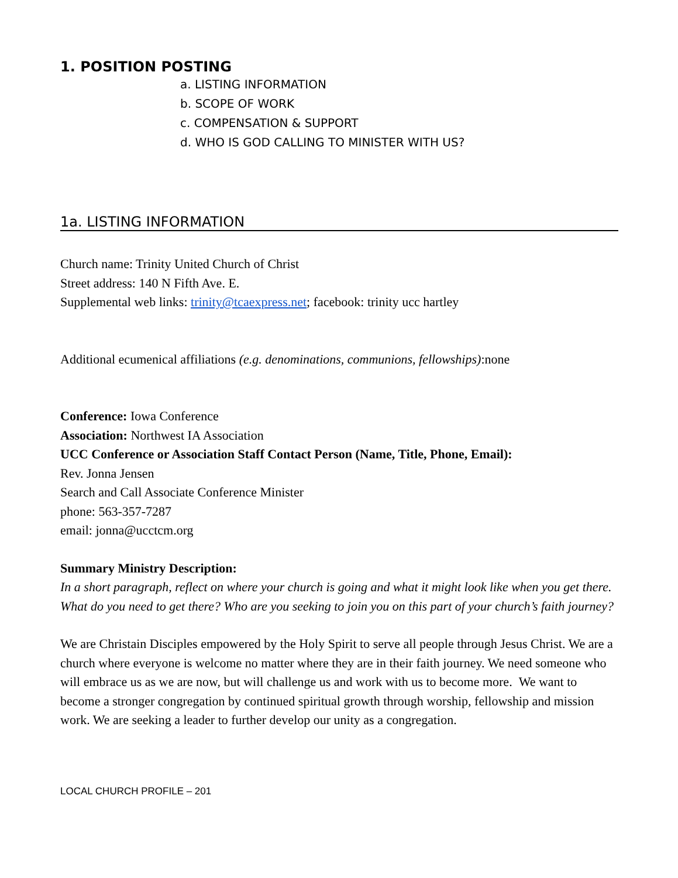1. POSITION POSTING
a. LISTING INFORMATION
b. SCOPE OF WORK
c. COMPENSATION & SUPPORT
d. WHO IS GOD CALLING TO MINISTER WITH US?
1a. LISTING INFORMATION
Church name: Trinity United Church of Christ
Street address: 140 N Fifth Ave. E.
Supplemental web links: trinity@tcaexpress.net; facebook: trinity ucc hartley
Additional ecumenical affiliations (e.g. denominations, communions, fellowships):none
Conference: Iowa Conference
Association: Northwest IA Association
UCC Conference or Association Staff Contact Person (Name, Title, Phone, Email):
Rev. Jonna Jensen
Search and Call Associate Conference Minister
phone: 563-357-7287
email: jonna@ucctcm.org
Summary Ministry Description:
In a short paragraph, reflect on where your church is going and what it might look like when you get there. What do you need to get there? Who are you seeking to join you on this part of your church’s faith journey?
We are Christain Disciples empowered by the Holy Spirit to serve all people through Jesus Christ. We are a church where everyone is welcome no matter where they are in their faith journey. We need someone who will embrace us as we are now, but will challenge us and work with us to become more. We want to become a stronger congregation by continued spiritual growth through worship, fellowship and mission work. We are seeking a leader to further develop our unity as a congregation.
LOCAL CHURCH PROFILE – 201